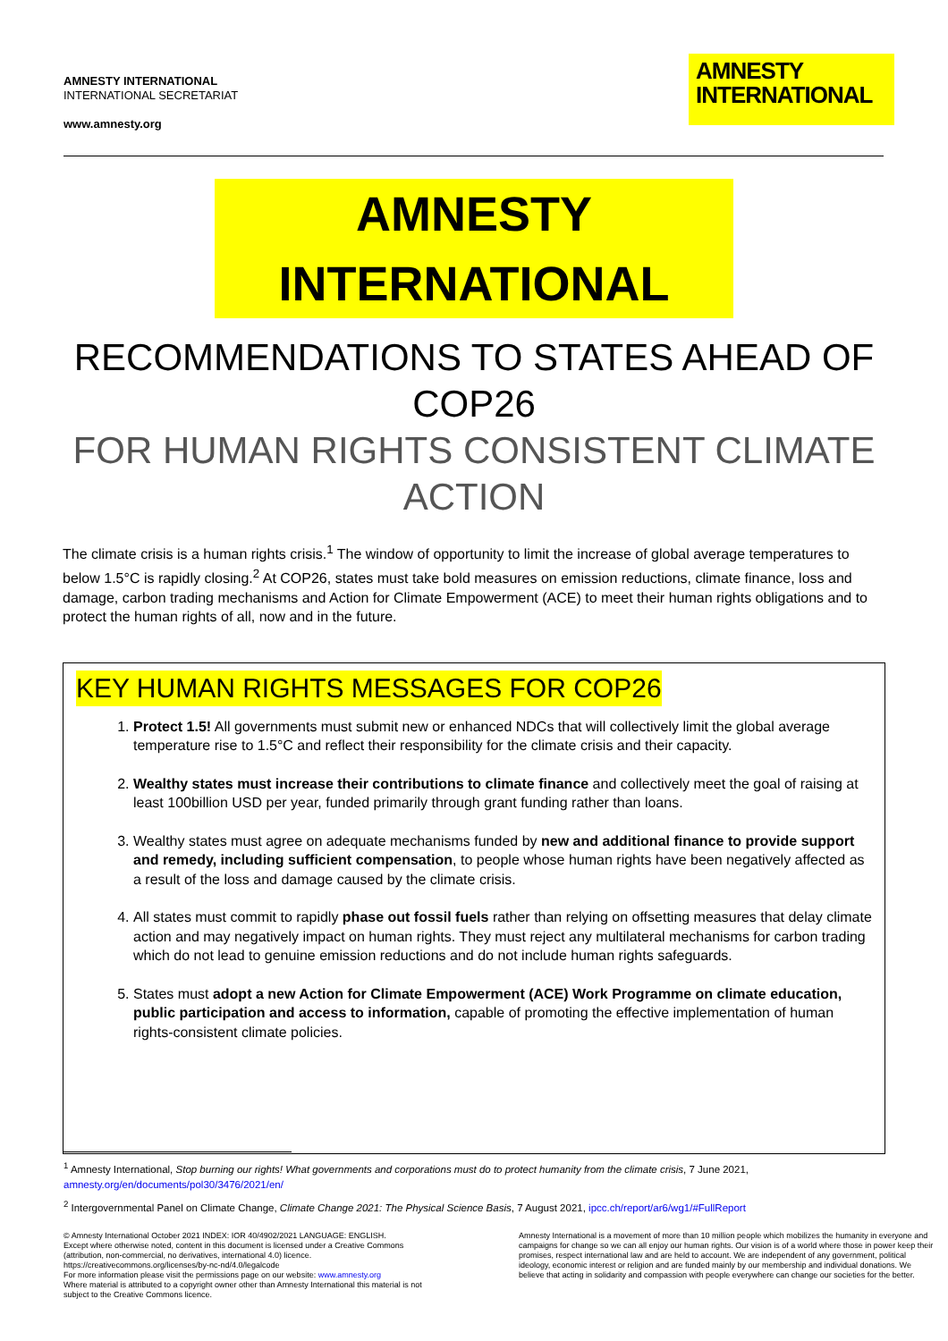AMNESTY INTERNATIONAL
INTERNATIONAL SECRETARIAT
www.amnesty.org
AMNESTY
INTERNATIONAL
AMNESTY INTERNATIONAL
RECOMMENDATIONS TO STATES AHEAD OF COP26
FOR HUMAN RIGHTS CONSISTENT CLIMATE ACTION
The climate crisis is a human rights crisis.<sup>1</sup> The window of opportunity to limit the increase of global average temperatures to below 1.5°C is rapidly closing.<sup>2</sup> At COP26, states must take bold measures on emission reductions, climate finance, loss and damage, carbon trading mechanisms and Action for Climate Empowerment (ACE) to meet their human rights obligations and to protect the human rights of all, now and in the future.
KEY HUMAN RIGHTS MESSAGES FOR COP26
1. Protect 1.5! All governments must submit new or enhanced NDCs that will collectively limit the global average temperature rise to 1.5°C and reflect their responsibility for the climate crisis and their capacity.
2. Wealthy states must increase their contributions to climate finance and collectively meet the goal of raising at least 100billion USD per year, funded primarily through grant funding rather than loans.
3. Wealthy states must agree on adequate mechanisms funded by new and additional finance to provide support and remedy, including sufficient compensation, to people whose human rights have been negatively affected as a result of the loss and damage caused by the climate crisis.
4. All states must commit to rapidly phase out fossil fuels rather than relying on offsetting measures that delay climate action and may negatively impact on human rights. They must reject any multilateral mechanisms for carbon trading which do not lead to genuine emission reductions and do not include human rights safeguards.
5. States must adopt a new Action for Climate Empowerment (ACE) Work Programme on climate education, public participation and access to information, capable of promoting the effective implementation of human rights-consistent climate policies.
<sup>1</sup> Amnesty International, Stop burning our rights! What governments and corporations must do to protect humanity from the climate crisis, 7 June 2021, amnesty.org/en/documents/pol30/3476/2021/en/
<sup>2</sup> Intergovernmental Panel on Climate Change, Climate Change 2021: The Physical Science Basis, 7 August 2021, ipcc.ch/report/ar6/wg1/#FullReport
© Amnesty International October 2021 INDEX: IOR 40/4902/2021 LANGUAGE: ENGLISH.
Except where otherwise noted, content in this document is licensed under a Creative Commons (attribution, non-commercial, no derivatives, international 4.0) licence.
https://creativecommons.org/licenses/by-nc-nd/4.0/legalcode
For more information please visit the permissions page on our website: www.amnesty.org
Where material is attributed to a copyright owner other than Amnesty International this material is not subject to the Creative Commons licence.
Amnesty International is a movement of more than 10 million people which mobilizes the humanity in everyone and campaigns for change so we can all enjoy our human rights. Our vision is of a world where those in power keep their promises, respect international law and are held to account. We are independent of any government, political ideology, economic interest or religion and are funded mainly by our membership and individual donations. We believe that acting in solidarity and compassion with people everywhere can change our societies for the better.